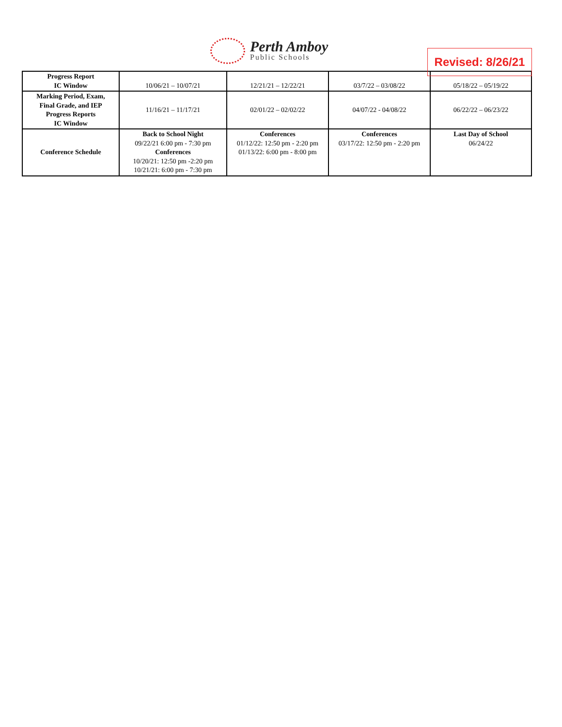Perth Amboy
Public Schools
Revised: 8/26/21
| Progress Report IC Window | 10/06/21 – 10/07/21 | 12/21/21 – 12/22/21 | 03/7/22 – 03/08/22 | 05/18/22 – 05/19/22 |
| Marking Period, Exam, Final Grade, and IEP Progress Reports IC Window | 11/16/21 – 11/17/21 | 02/01/22 – 02/02/22 | 04/07/22 - 04/08/22 | 06/22/22 – 06/23/22 |
| Conference Schedule | Back to School Night 09/22/21 6:00 pm - 7:30 pm Conferences 10/20/21: 12:50 pm -2:20 pm 10/21/21: 6:00 pm - 7:30 pm | Conferences 01/12/22: 12:50 pm - 2:20 pm 01/13/22: 6:00 pm - 8:00 pm | Conferences 03/17/22: 12:50 pm - 2:20 pm | Last Day of School 06/24/22 |